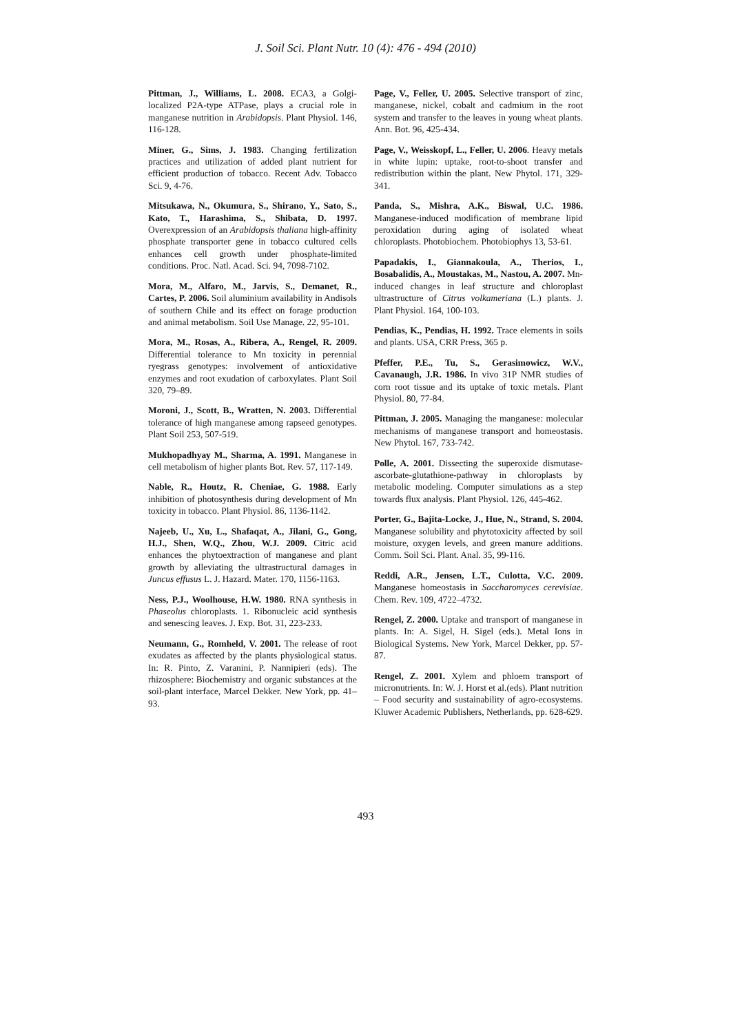J. Soil Sci. Plant Nutr. 10 (4): 476 - 494 (2010)
Pittman, J., Williams, L. 2008. ECA3, a Golgi-localized P2A-type ATPase, plays a crucial role in manganese nutrition in Arabidopsis. Plant Physiol. 146, 116-128.
Miner, G., Sims, J. 1983. Changing fertilization practices and utilization of added plant nutrient for efficient production of tobacco. Recent Adv. Tobacco Sci. 9, 4-76.
Mitsukawa, N., Okumura, S., Shirano, Y., Sato, S., Kato, T., Harashima, S., Shibata, D. 1997. Overexpression of an Arabidopsis thaliana high-affinity phosphate transporter gene in tobacco cultured cells enhances cell growth under phosphate-limited conditions. Proc. Natl. Acad. Sci. 94, 7098-7102.
Mora, M., Alfaro, M., Jarvis, S., Demanet, R., Cartes, P. 2006. Soil aluminium availability in Andisols of southern Chile and its effect on forage production and animal metabolism. Soil Use Manage. 22, 95-101.
Mora, M., Rosas, A., Ribera, A., Rengel, R. 2009. Differential tolerance to Mn toxicity in perennial ryegrass genotypes: involvement of antioxidative enzymes and root exudation of carboxylates. Plant Soil 320, 79–89.
Moroni, J., Scott, B., Wratten, N. 2003. Differential tolerance of high manganese among rapseed genotypes. Plant Soil 253, 507-519.
Mukhopadhyay M., Sharma, A. 1991. Manganese in cell metabolism of higher plants Bot. Rev. 57, 117-149.
Nable, R., Houtz, R. Cheniae, G. 1988. Early inhibition of photosynthesis during development of Mn toxicity in tobacco. Plant Physiol. 86, 1136-1142.
Najeeb, U., Xu, L., Shafaqat, A., Jilani, G., Gong, H.J., Shen, W.Q., Zhou, W.J. 2009. Citric acid enhances the phytoextraction of manganese and plant growth by alleviating the ultrastructural damages in Juncus effusus L. J. Hazard. Mater. 170, 1156-1163.
Ness, P.J., Woolhouse, H.W. 1980. RNA synthesis in Phaseolus chloroplasts. 1. Ribonucleic acid synthesis and senescing leaves. J. Exp. Bot. 31, 223-233.
Neumann, G., Romheld, V. 2001. The release of root exudates as affected by the plants physiological status. In: R. Pinto, Z. Varanini, P. Nannipieri (eds). The rhizosphere: Biochemistry and organic substances at the soil-plant interface, Marcel Dekker. New York, pp. 41–93.
Page, V., Feller, U. 2005. Selective transport of zinc, manganese, nickel, cobalt and cadmium in the root system and transfer to the leaves in young wheat plants. Ann. Bot. 96, 425-434.
Page, V., Weisskopf, L., Feller, U. 2006. Heavy metals in white lupin: uptake, root-to-shoot transfer and redistribution within the plant. New Phytol. 171, 329-341.
Panda, S., Mishra, A.K., Biswal, U.C. 1986. Manganese-induced modification of membrane lipid peroxidation during aging of isolated wheat chloroplasts. Photobiochem. Photobiophys 13, 53-61.
Papadakis, I., Giannakoula, A., Therios, I., Bosabalidis, A., Moustakas, M., Nastou, A. 2007. Mn-induced changes in leaf structure and chloroplast ultrastructure of Citrus volkameriana (L.) plants. J. Plant Physiol. 164, 100-103.
Pendias, K., Pendias, H. 1992. Trace elements in soils and plants. USA, CRR Press, 365 p.
Pfeffer, P.E., Tu, S., Gerasimowicz, W.V., Cavanaugh, J.R. 1986. In vivo 31P NMR studies of corn root tissue and its uptake of toxic metals. Plant Physiol. 80, 77-84.
Pittman, J. 2005. Managing the manganese: molecular mechanisms of manganese transport and homeostasis. New Phytol. 167, 733-742.
Polle, A. 2001. Dissecting the superoxide dismutase-ascorbate-glutathione-pathway in chloroplasts by metabolic modeling. Computer simulations as a step towards flux analysis. Plant Physiol. 126, 445-462.
Porter, G., Bajita-Locke, J., Hue, N., Strand, S. 2004. Manganese solubility and phytotoxicity affected by soil moisture, oxygen levels, and green manure additions. Comm. Soil Sci. Plant. Anal. 35, 99-116.
Reddi, A.R., Jensen, L.T., Culotta, V.C. 2009. Manganese homeostasis in Saccharomyces cerevisiae. Chem. Rev. 109, 4722–4732.
Rengel, Z. 2000. Uptake and transport of manganese in plants. In: A. Sigel, H. Sigel (eds.). Metal Ions in Biological Systems. New York, Marcel Dekker, pp. 57-87.
Rengel, Z. 2001. Xylem and phloem transport of micronutrients. In: W. J. Horst et al.(eds). Plant nutrition – Food security and sustainability of agro-ecosystems. Kluwer Academic Publishers, Netherlands, pp. 628-629.
493